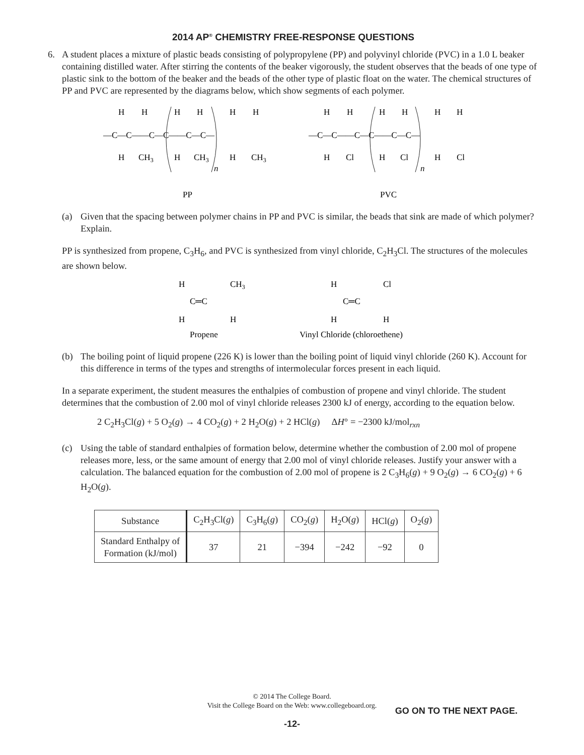2014 AP<sup>®</sup> CHEMISTRY FREE-RESPONSE QUESTIONS
6. A student places a mixture of plastic beads consisting of polypropylene (PP) and polyvinyl chloride (PVC) in a 1.0 L beaker containing distilled water. After stirring the contents of the beaker vigorously, the student observes that the beads of one type of plastic sink to the bottom of the beaker and the beads of the other type of plastic float on the water. The chemical structures of PP and PVC are represented by the diagrams below, which show segments of each polymer.
H
H
H
H
H
H
—C—C——C—C——C—C—
H
CH3
H
CH3
H
CH3
n
PP
H
H
H
H
H
H
—C—C——C—C——C—C—
H
Cl
H
Cl
H
Cl
n
PVC
(a) Given that the spacing between polymer chains in PP and PVC is similar, the beads that sink are made of which polymer? Explain.
PP is synthesized from propene, C<sub>3</sub>H<sub>6</sub>, and PVC is synthesized from vinyl chloride, C<sub>2</sub>H<sub>3</sub>Cl. The structures of the molecules are shown below.
H
CH3
C═C
H
H
Propene
H
Cl
C═C
H
H
Vinyl Chloride (chloroethene)
(b) The boiling point of liquid propene (226 K) is lower than the boiling point of liquid vinyl chloride (260 K). Account for this difference in terms of the types and strengths of intermolecular forces present in each liquid.
In a separate experiment, the student measures the enthalpies of combustion of propene and vinyl chloride. The student determines that the combustion of 2.00 mol of vinyl chloride releases 2300 kJ of energy, according to the equation below.
2 C<sub>2</sub>H<sub>3</sub>Cl(g) + 5 O<sub>2</sub>(g) → 4 CO<sub>2</sub>(g) + 2 H<sub>2</sub>O(g) + 2 HCl(g) ΔH° = −2300 kJ/mol<sub>rxn</sub>
(c) Using the table of standard enthalpies of formation below, determine whether the combustion of 2.00 mol of propene releases more, less, or the same amount of energy that 2.00 mol of vinyl chloride releases. Justify your answer with a calculation. The balanced equation for the combustion of 2.00 mol of propene is 2 C<sub>3</sub>H<sub>6</sub>(g) + 9 O<sub>2</sub>(g) → 6 CO<sub>2</sub>(g) + 6 H<sub>2</sub>O(g).
| Substance | C<sub>2</sub>H<sub>3</sub>Cl( g ) | C<sub>3</sub>H<sub>6</sub>( g ) | CO<sub>2</sub>( g ) | H<sub>2</sub>O( g ) | HCl( g ) | O<sub>2</sub>( g ) |
| --- | --- | --- | --- | --- | --- | --- |
| Standard Enthalpy of Formation (kJ/mol) | 37 | 21 | −394 | −242 | −92 | 0 |
© 2014 The College Board.
Visit the College Board on the Web: www.collegeboard.org.
GO ON TO THE NEXT PAGE.
-12-